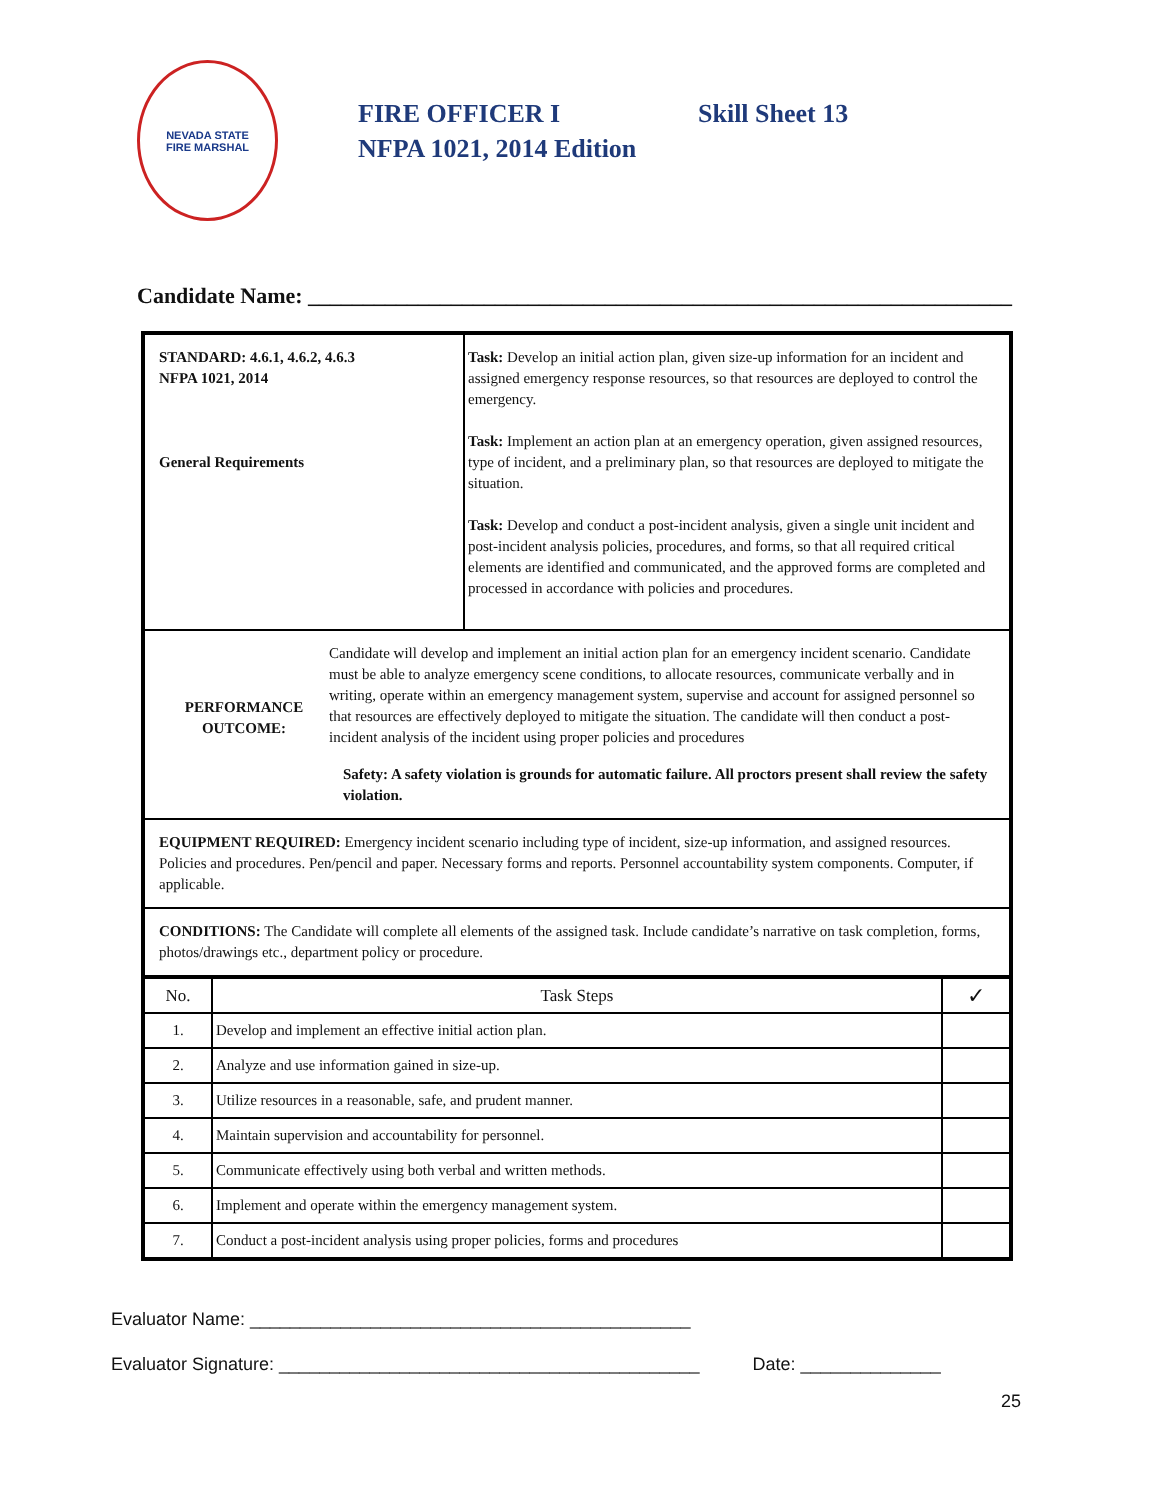NEVADA STATE
FIRE MARSHAL
FIRE OFFICER I Skill Sheet 13
NFPA 1021, 2014 Edition
Candidate Name: ________________________________________________________________
| STANDARD: 4.6.1, 4.6.2, 4.6.3 NFPA 1021, 2014 General Requirements | Task: Develop an initial action plan, given size-up information for an incident and assigned emergency response resources, so that resources are deployed to control the emergency. Task: Implement an action plan at an emergency operation, given assigned resources, type of incident, and a preliminary plan, so that resources are deployed to mitigate the situation. Task: Develop and conduct a post-incident analysis, given a single unit incident and post-incident analysis policies, procedures, and forms, so that all required critical elements are identified and communicated, and the approved forms are completed and processed in accordance with policies and procedures. |
| PERFORMANCE OUTCOME: Candidate will develop and implement an initial action plan for an emergency incident scenario. Candidate must be able to analyze emergency scene conditions, to allocate resources, communicate verbally and in writing, operate within an emergency management system, supervise and account for assigned personnel so that resources are effectively deployed to mitigate the situation. The candidate will then conduct a post-incident analysis of the incident using proper policies and procedures Safety: A safety violation is grounds for automatic failure. All proctors present shall review the safety violation. | |
| EQUIPMENT REQUIRED: Emergency incident scenario including type of incident, size-up information, and assigned resources. Policies and procedures. Pen/pencil and paper. Necessary forms and reports. Personnel accountability system components. Computer, if applicable. | |
| CONDITIONS: The Candidate will complete all elements of the assigned task. Include candidate’s narrative on task completion, forms, photos/drawings etc., department policy or procedure. | |
| / No. / Task Steps / ✓ / / 1. / Develop and implement an effective initial action plan. / / / 2. / Analyze and use information gained in size-up. / / / 3. / Utilize resources in a reasonable, safe, and prudent manner. / / / 4. / Maintain supervision and accountability for personnel. / / / 5. / Communicate effectively using both verbal and written methods. / / / 6. / Implement and operate within the emergency management system. / / / 7. / Conduct a post-incident analysis using proper policies, forms and procedures / / | |
Evaluator Name: ____________________________________________
Evaluator Signature: __________________________________________ Date: ______________
25